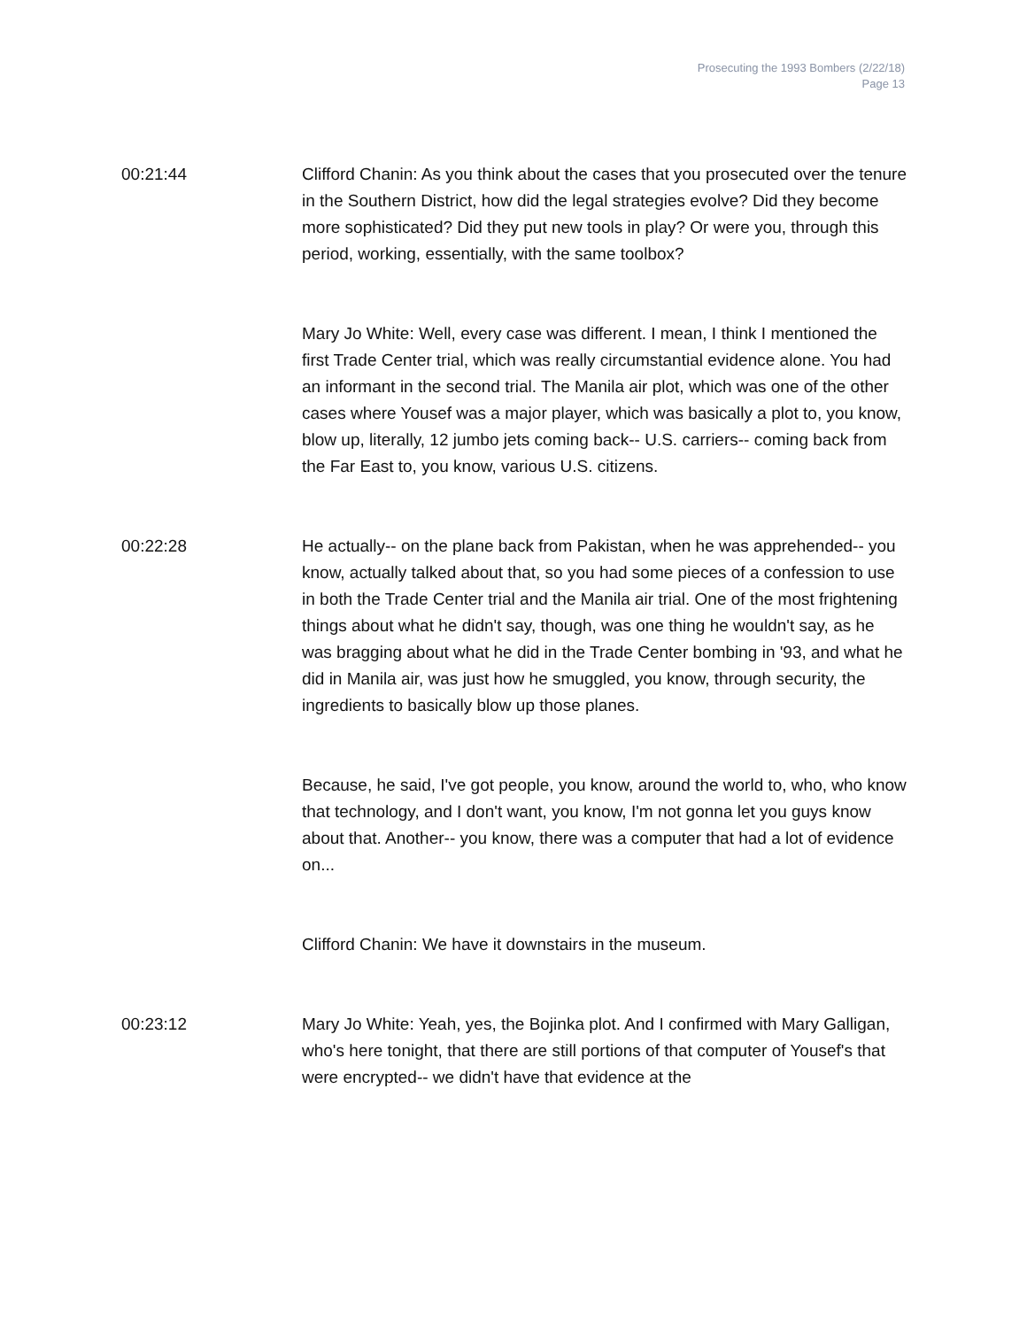Prosecuting the 1993 Bombers (2/22/18)
Page 13
00:21:44 Clifford Chanin: As you think about the cases that you prosecuted over the tenure in the Southern District, how did the legal strategies evolve? Did they become more sophisticated? Did they put new tools in play? Or were you, through this period, working, essentially, with the same toolbox?
Mary Jo White: Well, every case was different. I mean, I think I mentioned the first Trade Center trial, which was really circumstantial evidence alone. You had an informant in the second trial. The Manila air plot, which was one of the other cases where Yousef was a major player, which was basically a plot to, you know, blow up, literally, 12 jumbo jets coming back-- U.S. carriers-- coming back from the Far East to, you know, various U.S. citizens.
00:22:28 He actually-- on the plane back from Pakistan, when he was apprehended-- you know, actually talked about that, so you had some pieces of a confession to use in both the Trade Center trial and the Manila air trial. One of the most frightening things about what he didn't say, though, was one thing he wouldn't say, as he was bragging about what he did in the Trade Center bombing in '93, and what he did in Manila air, was just how he smuggled, you know, through security, the ingredients to basically blow up those planes.
Because, he said, I've got people, you know, around the world to, who, who know that technology, and I don't want, you know, I'm not gonna let you guys know about that. Another-- you know, there was a computer that had a lot of evidence on...
Clifford Chanin: We have it downstairs in the museum.
00:23:12 Mary Jo White: Yeah, yes, the Bojinka plot. And I confirmed with Mary Galligan, who's here tonight, that there are still portions of that computer of Yousef's that were encrypted-- we didn't have that evidence at the